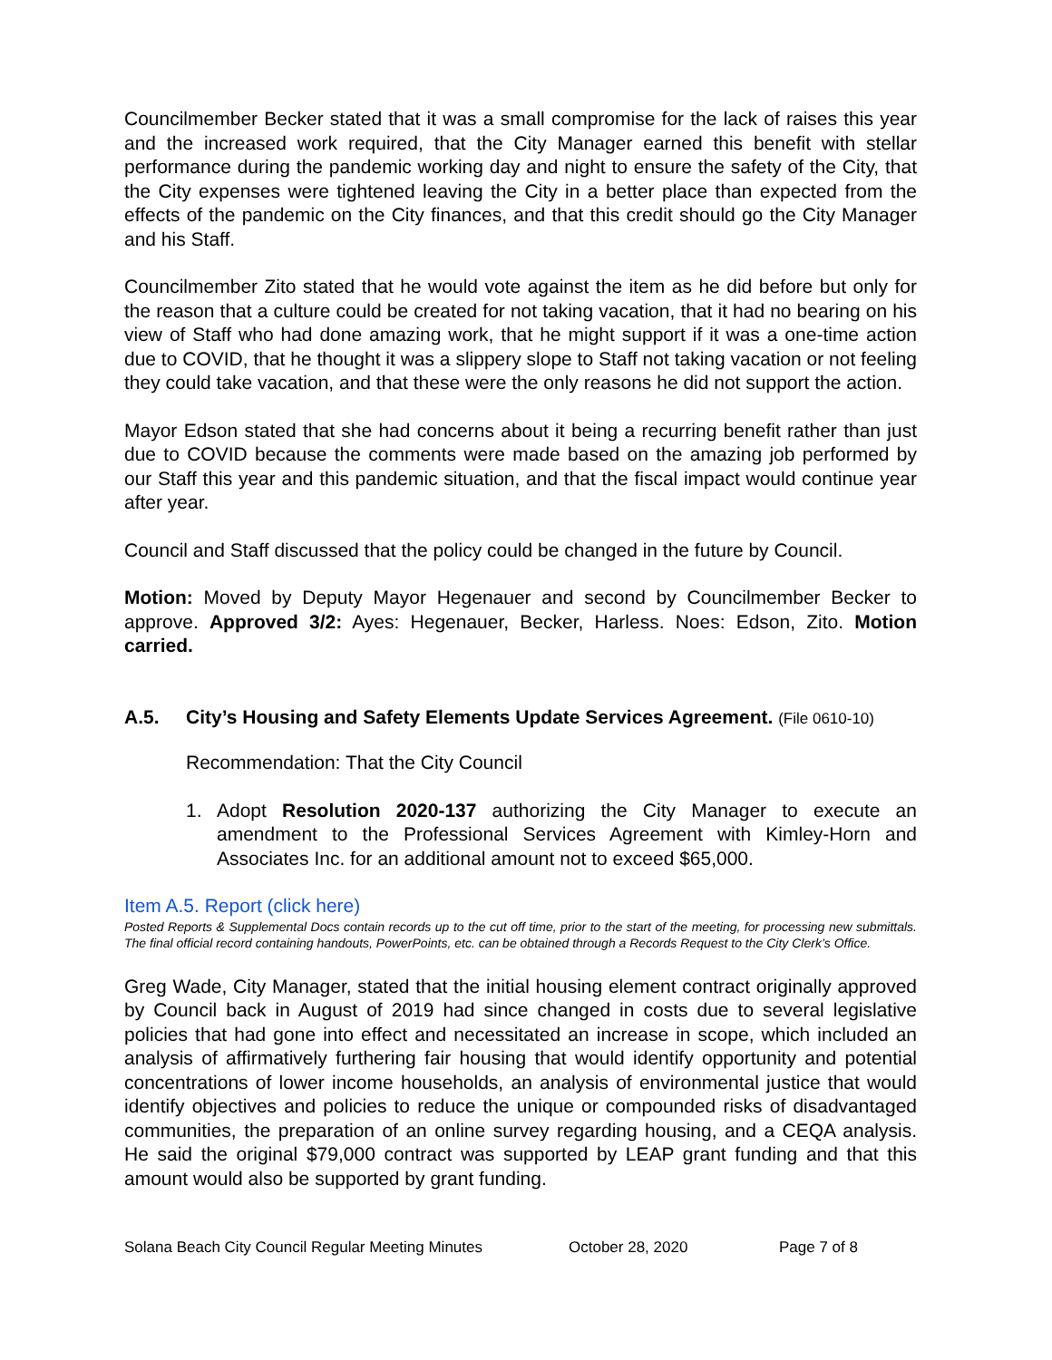Councilmember Becker stated that it was a small compromise for the lack of raises this year and the increased work required, that the City Manager earned this benefit with stellar performance during the pandemic working day and night to ensure the safety of the City, that the City expenses were tightened leaving the City in a better place than expected from the effects of the pandemic on the City finances, and that this credit should go the City Manager and his Staff.
Councilmember Zito stated that he would vote against the item as he did before but only for the reason that a culture could be created for not taking vacation, that it had no bearing on his view of Staff who had done amazing work, that he might support if it was a one-time action due to COVID, that he thought it was a slippery slope to Staff not taking vacation or not feeling they could take vacation, and that these were the only reasons he did not support the action.
Mayor Edson stated that she had concerns about it being a recurring benefit rather than just due to COVID because the comments were made based on the amazing job performed by our Staff this year and this pandemic situation, and that the fiscal impact would continue year after year.
Council and Staff discussed that the policy could be changed in the future by Council.
Motion: Moved by Deputy Mayor Hegenauer and second by Councilmember Becker to approve. Approved 3/2: Ayes: Hegenauer, Becker, Harless. Noes: Edson, Zito. Motion carried.
A.5. City’s Housing and Safety Elements Update Services Agreement. (File 0610-10)
Recommendation: That the City Council
1. Adopt Resolution 2020-137 authorizing the City Manager to execute an amendment to the Professional Services Agreement with Kimley-Horn and Associates Inc. for an additional amount not to exceed $65,000.
Item A.5. Report (click here)
Posted Reports & Supplemental Docs contain records up to the cut off time, prior to the start of the meeting, for processing new submittals. The final official record containing handouts, PowerPoints, etc. can be obtained through a Records Request to the City Clerk’s Office.
Greg Wade, City Manager, stated that the initial housing element contract originally approved by Council back in August of 2019 had since changed in costs due to several legislative policies that had gone into effect and necessitated an increase in scope, which included an analysis of affirmatively furthering fair housing that would identify opportunity and potential concentrations of lower income households, an analysis of environmental justice that would identify objectives and policies to reduce the unique or compounded risks of disadvantaged communities, the preparation of an online survey regarding housing, and a CEQA analysis. He said the original $79,000 contract was supported by LEAP grant funding and that this amount would also be supported by grant funding.
Solana Beach City Council Regular Meeting Minutes October 28, 2020 Page 7 of 8